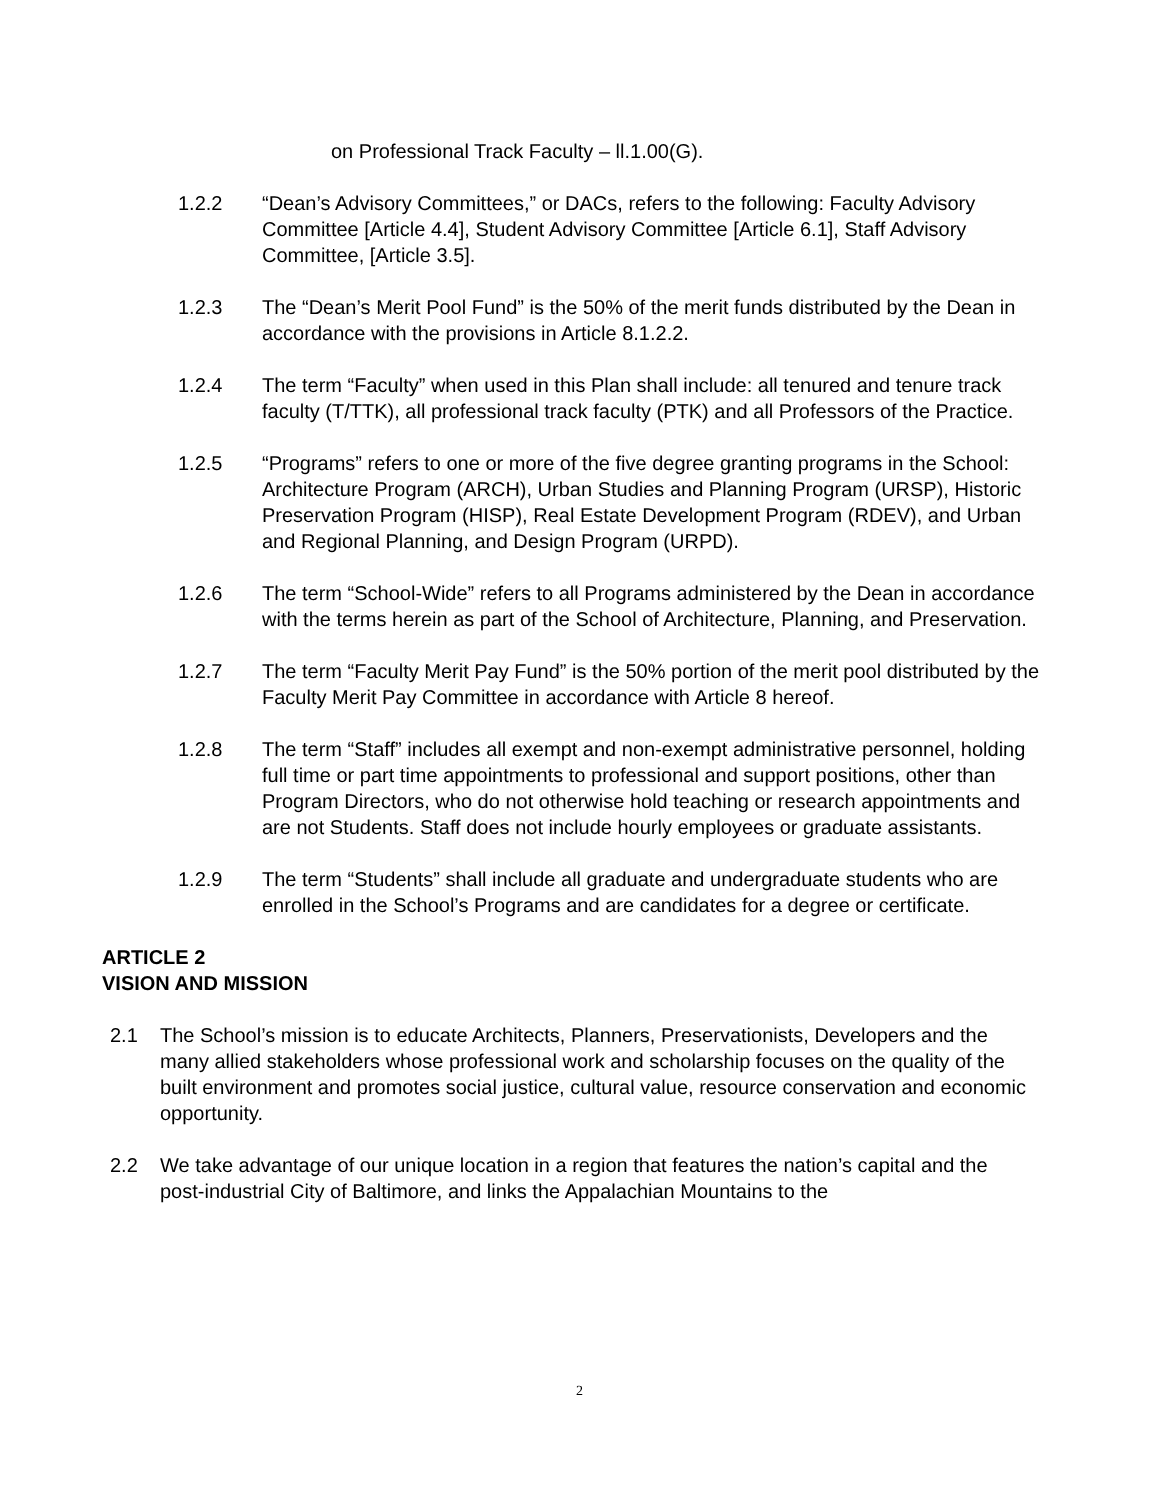on Professional Track Faculty – ll.1.00(G).
1.2.2 “Dean’s Advisory Committees,” or DACs, refers to the following: Faculty Advisory Committee [Article 4.4], Student Advisory Committee [Article 6.1], Staff Advisory Committee, [Article 3.5].
1.2.3 The “Dean’s Merit Pool Fund” is the 50% of the merit funds distributed by the Dean in accordance with the provisions in Article 8.1.2.2.
1.2.4 The term “Faculty” when used in this Plan shall include: all tenured and tenure track faculty (T/TTK), all professional track faculty (PTK) and all Professors of the Practice.
1.2.5 “Programs” refers to one or more of the five degree granting programs in the School: Architecture Program (ARCH), Urban Studies and Planning Program (URSP), Historic Preservation Program (HISP), Real Estate Development Program (RDEV), and Urban and Regional Planning, and Design Program (URPD).
1.2.6 The term “School-Wide” refers to all Programs administered by the Dean in accordance with the terms herein as part of the School of Architecture, Planning, and Preservation.
1.2.7 The term “Faculty Merit Pay Fund” is the 50% portion of the merit pool distributed by the Faculty Merit Pay Committee in accordance with Article 8 hereof.
1.2.8 The term “Staff” includes all exempt and non-exempt administrative personnel, holding full time or part time appointments to professional and support positions, other than Program Directors, who do not otherwise hold teaching or research appointments and are not Students. Staff does not include hourly employees or graduate assistants.
1.2.9 The term “Students” shall include all graduate and undergraduate students who are enrolled in the School’s Programs and are candidates for a degree or certificate.
ARTICLE 2
VISION AND MISSION
2.1 The School’s mission is to educate Architects, Planners, Preservationists, Developers and the many allied stakeholders whose professional work and scholarship focuses on the quality of the built environment and promotes social justice, cultural value, resource conservation and economic opportunity.
2.2 We take advantage of our unique location in a region that features the nation’s capital and the post-industrial City of Baltimore, and links the Appalachian Mountains to the
2